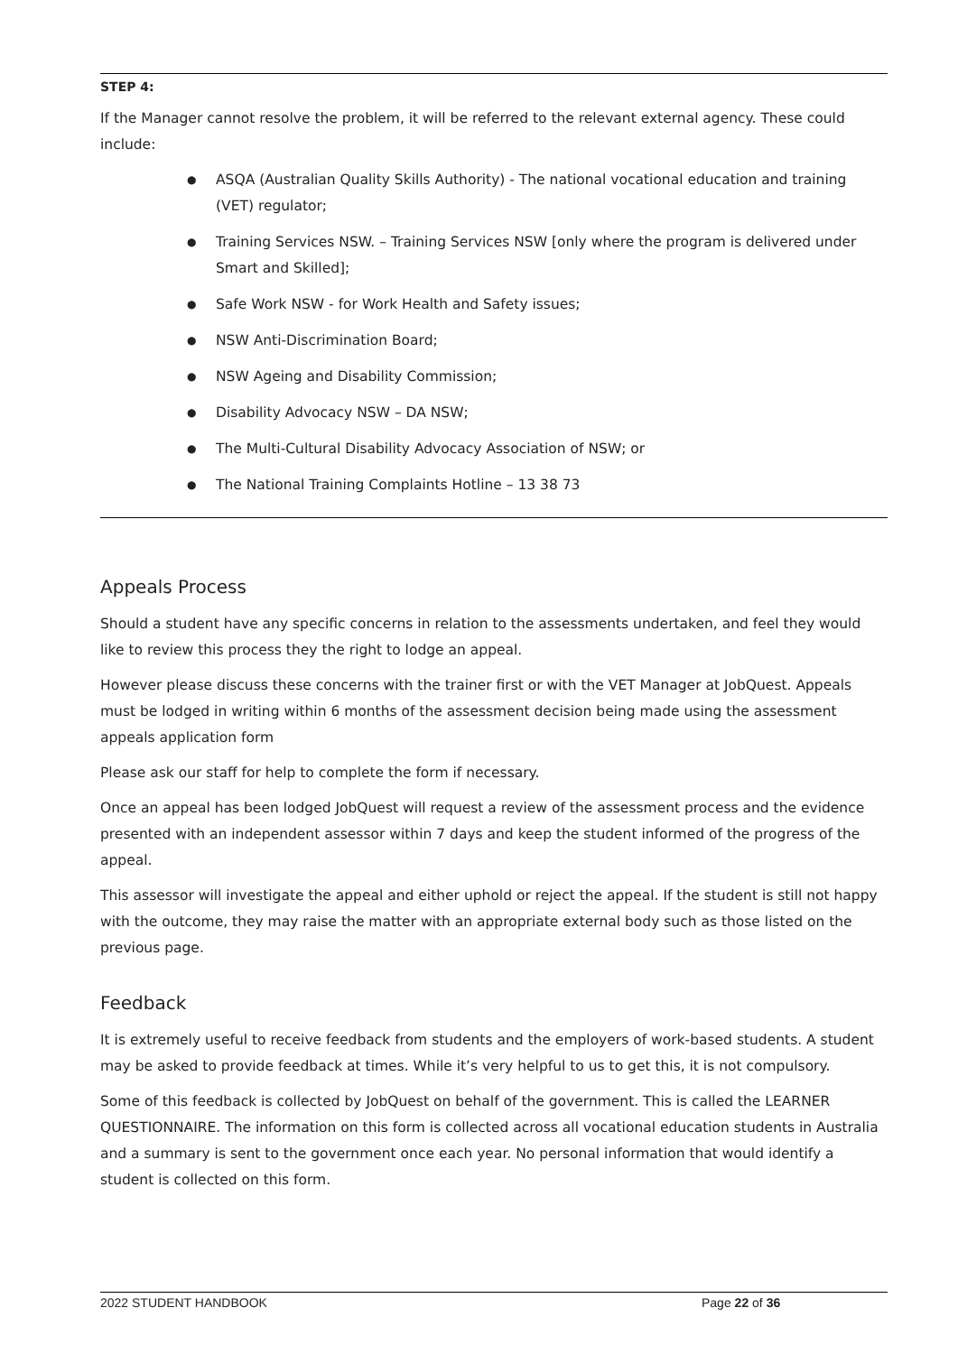STEP 4:
If the Manager cannot resolve the problem, it will be referred to the relevant external agency. These could include:
● ASQA (Australian Quality Skills Authority) - The national vocational education and training (VET) regulator;
● Training Services NSW. – Training Services NSW [only where the program is delivered under Smart and Skilled];
● Safe Work NSW - for Work Health and Safety issues;
● NSW Anti-Discrimination Board;
● NSW Ageing and Disability Commission;
● Disability Advocacy NSW – DA NSW;
● The Multi-Cultural Disability Advocacy Association of NSW; or
● The National Training Complaints Hotline – 13 38 73
Appeals Process
Should a student have any specific concerns in relation to the assessments undertaken, and feel they would like to review this process they the right to lodge an appeal.
However please discuss these concerns with the trainer first or with the VET Manager at JobQuest. Appeals must be lodged in writing within 6 months of the assessment decision being made using the assessment appeals application form
Please ask our staff for help to complete the form if necessary.
Once an appeal has been lodged JobQuest will request a review of the assessment process and the evidence presented with an independent assessor within 7 days and keep the student informed of the progress of the appeal.
This assessor will investigate the appeal and either uphold or reject the appeal. If the student is still not happy with the outcome, they may raise the matter with an appropriate external body such as those listed on the previous page.
Feedback
It is extremely useful to receive feedback from students and the employers of work-based students. A student may be asked to provide feedback at times. While it’s very helpful to us to get this, it is not compulsory.
Some of this feedback is collected by JobQuest on behalf of the government. This is called the LEARNER QUESTIONNAIRE. The information on this form is collected across all vocational education students in Australia and a summary is sent to the government once each year. No personal information that would identify a student is collected on this form.
2022 STUDENT HANDBOOK Page 22 of 36